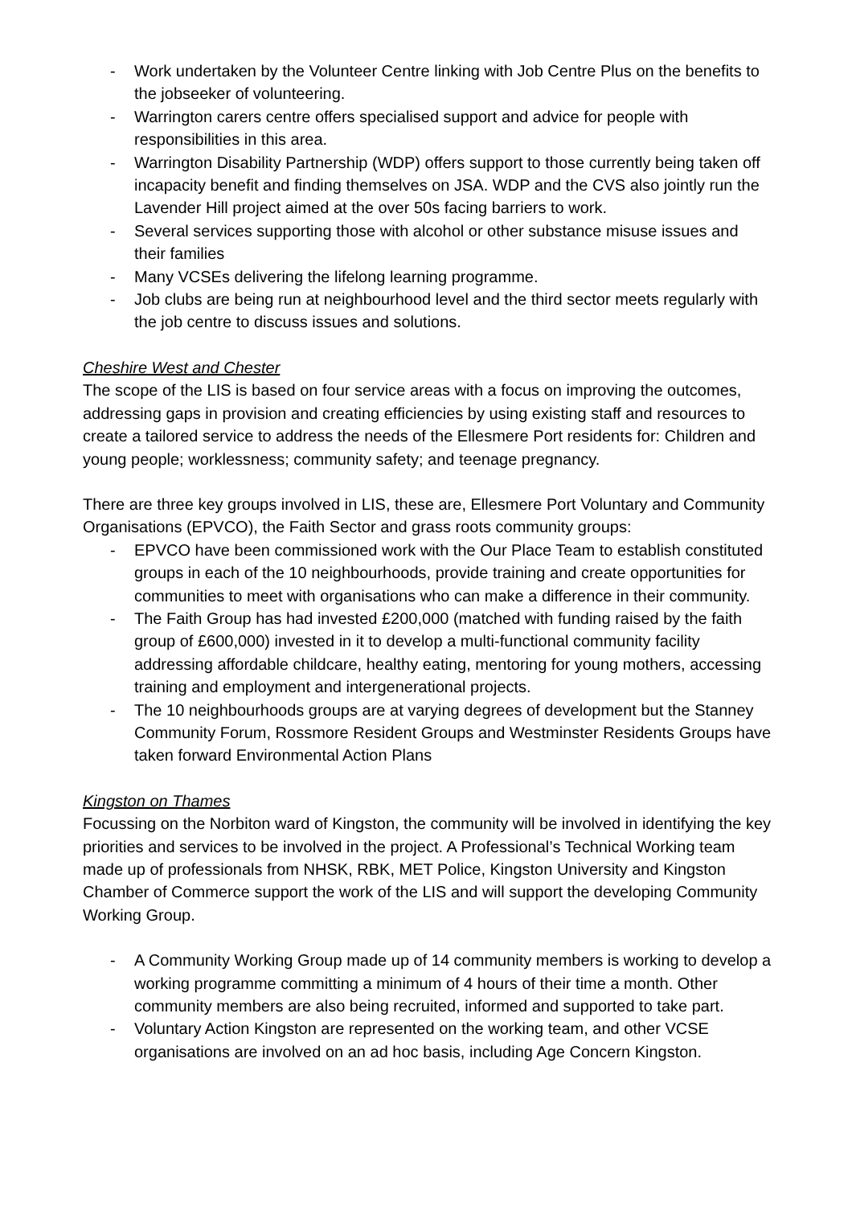- Work undertaken by the Volunteer Centre linking with Job Centre Plus on the benefits to the jobseeker of volunteering.
- Warrington carers centre offers specialised support and advice for people with responsibilities in this area.
- Warrington Disability Partnership (WDP) offers support to those currently being taken off incapacity benefit and finding themselves on JSA. WDP and the CVS also jointly run the Lavender Hill project aimed at the over 50s facing barriers to work.
- Several services supporting those with alcohol or other substance misuse issues and their families
- Many VCSEs delivering the lifelong learning programme.
- Job clubs are being run at neighbourhood level and the third sector meets regularly with the job centre to discuss issues and solutions.
Cheshire West and Chester
The scope of the LIS is based on four service areas with a focus on improving the outcomes, addressing gaps in provision and creating efficiencies by using existing staff and resources to create a tailored service to address the needs of the Ellesmere Port residents for: Children and young people; worklessness; community safety; and teenage pregnancy.
There are three key groups involved in LIS, these are, Ellesmere Port Voluntary and Community Organisations (EPVCO), the Faith Sector and grass roots community groups:
- EPVCO have been commissioned work with the Our Place Team to establish constituted groups in each of the 10 neighbourhoods, provide training and create opportunities for communities to meet with organisations who can make a difference in their community.
- The Faith Group has had invested £200,000 (matched with funding raised by the faith group of £600,000) invested in it to develop a multi-functional community facility addressing affordable childcare, healthy eating, mentoring for young mothers, accessing training and employment and intergenerational projects.
- The 10 neighbourhoods groups are at varying degrees of development but the Stanney Community Forum, Rossmore Resident Groups and Westminster Residents Groups have taken forward Environmental Action Plans
Kingston on Thames
Focussing on the Norbiton ward of Kingston, the community will be involved in identifying the key priorities and services to be involved in the project. A Professional’s Technical Working team made up of professionals from NHSK, RBK, MET Police, Kingston University and Kingston Chamber of Commerce support the work of the LIS and will support the developing Community Working Group.
- A Community Working Group made up of 14 community members is working to develop a working programme committing a minimum of 4 hours of their time a month. Other community members are also being recruited, informed and supported to take part.
- Voluntary Action Kingston are represented on the working team, and other VCSE organisations are involved on an ad hoc basis, including Age Concern Kingston.